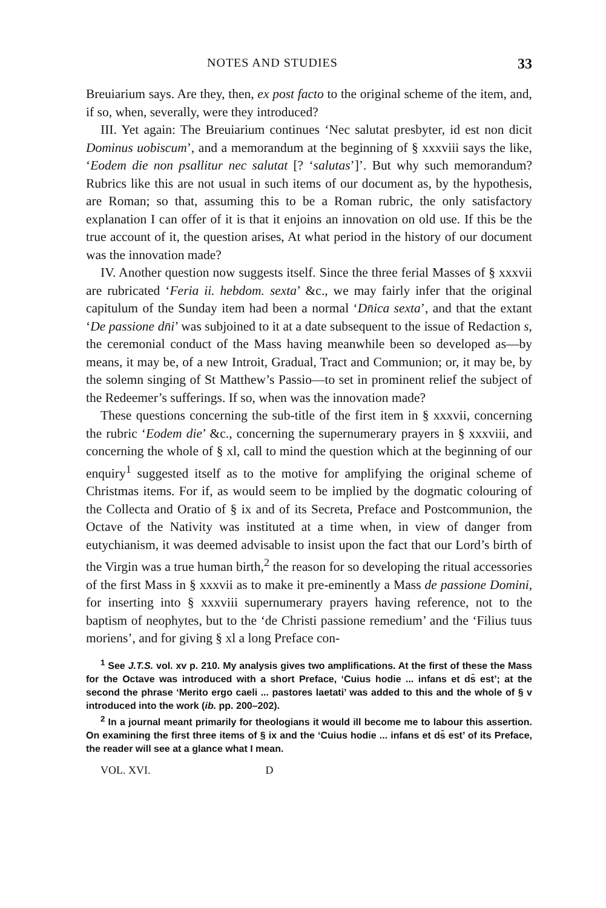NOTES AND STUDIES 33
Breuiarium says. Are they, then, ex post facto to the original scheme of the item, and, if so, when, severally, were they introduced?
III. Yet again: The Breuiarium continues ‘Nec salutat presbyter, id est non dicit Dominus uobiscum’, and a memorandum at the beginning of § xxxviii says the like, ‘Eodem die non psallitur nec salutat [? ‘salutas’]’. But why such memorandum? Rubrics like this are not usual in such items of our document as, by the hypothesis, are Roman; so that, assuming this to be a Roman rubric, the only satisfactory explanation I can offer of it is that it enjoins an innovation on old use. If this be the true account of it, the question arises, At what period in the history of our document was the innovation made?
IV. Another question now suggests itself. Since the three ferial Masses of § xxxvii are rubricated ‘Feria ii. hebdom. sexta’ &c., we may fairly infer that the original capitulum of the Sunday item had been a normal ‘Dn̄ica sexta’, and that the extant ‘De passione dn̄i’ was subjoined to it at a date subsequent to the issue of Redaction s, the ceremonial conduct of the Mass having meanwhile been so developed as—by means, it may be, of a new Introit, Gradual, Tract and Communion; or, it may be, by the solemn singing of St Matthew’s Passio—to set in prominent relief the subject of the Redeemer’s sufferings. If so, when was the innovation made?
These questions concerning the sub-title of the first item in § xxxvii, concerning the rubric ‘Eodem die’ &c., concerning the supernumerary prayers in § xxxviii, and concerning the whole of § xl, call to mind the question which at the beginning of our enquiry<sup>1</sup> suggested itself as to the motive for amplifying the original scheme of Christmas items. For if, as would seem to be implied by the dogmatic colouring of the Collecta and Oratio of § ix and of its Secreta, Preface and Postcommunion, the Octave of the Nativity was instituted at a time when, in view of danger from eutychianism, it was deemed advisable to insist upon the fact that our Lord’s birth of the Virgin was a true human birth,<sup>2</sup> the reason for so developing the ritual accessories of the first Mass in § xxxvii as to make it pre-eminently a Mass de passione Domini, for inserting into § xxxviii supernumerary prayers having reference, not to the baptism of neophytes, but to the ‘de Christi passione remedium’ and the ‘Filius tuus moriens’, and for giving § xl a long Preface con-
<sup>1</sup> See J.T.S. vol. xv p. 210. My analysis gives two amplifications. At the first of these the Mass for the Octave was introduced with a short Preface, ‘Cuius hodie ... infans et ds̄ est’; at the second the phrase ‘Merito ergo caeli ... pastores laetati’ was added to this and the whole of § v introduced into the work (ib. pp. 200–202).
<sup>2</sup> In a journal meant primarily for theologians it would ill become me to labour this assertion. On examining the first three items of § ix and the ‘Cuius hodie ... infans et ds̄ est’ of its Preface, the reader will see at a glance what I mean.
VOL. XVI. D